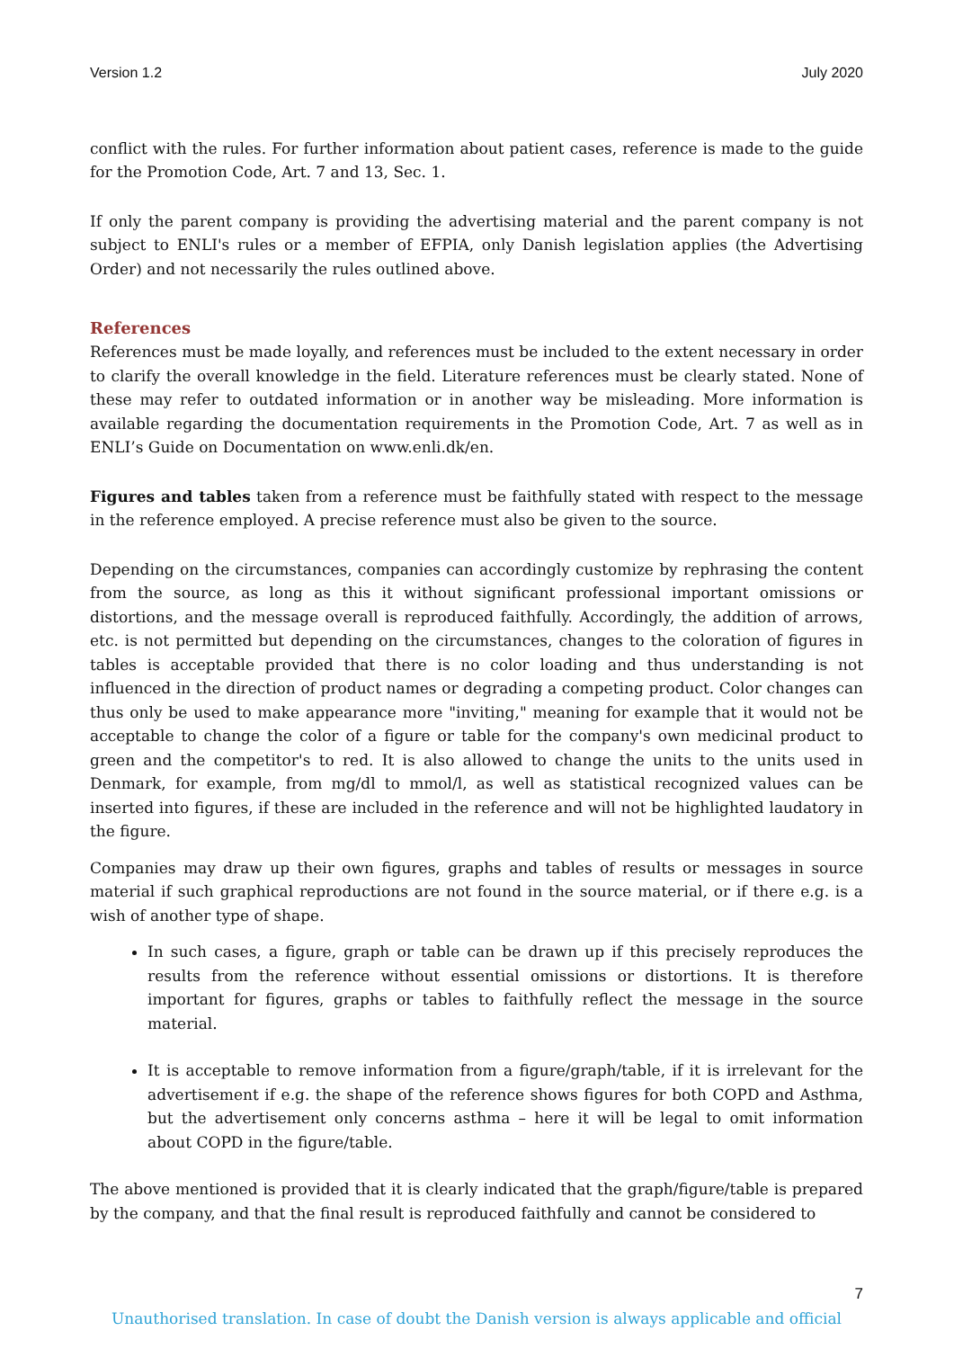Version 1.2 July 2020
conflict with the rules. For further information about patient cases, reference is made to the guide for the Promotion Code, Art. 7 and 13, Sec. 1.
If only the parent company is providing the advertising material and the parent company is not subject to ENLI's rules or a member of EFPIA, only Danish legislation applies (the Advertising Order) and not necessarily the rules outlined above.
References
References must be made loyally, and references must be included to the extent necessary in order to clarify the overall knowledge in the field. Literature references must be clearly stated. None of these may refer to outdated information or in another way be misleading. More information is available regarding the documentation requirements in the Promotion Code, Art. 7 as well as in ENLI’s Guide on Documentation on www.enli.dk/en.
Figures and tables taken from a reference must be faithfully stated with respect to the message in the reference employed. A precise reference must also be given to the source.
Depending on the circumstances, companies can accordingly customize by rephrasing the content from the source, as long as this it without significant professional important omissions or distortions, and the message overall is reproduced faithfully. Accordingly, the addition of arrows, etc. is not permitted but depending on the circumstances, changes to the coloration of figures in tables is acceptable provided that there is no color loading and thus understanding is not influenced in the direction of product names or degrading a competing product. Color changes can thus only be used to make appearance more "inviting," meaning for example that it would not be acceptable to change the color of a figure or table for the company's own medicinal product to green and the competitor's to red. It is also allowed to change the units to the units used in Denmark, for example, from mg/dl to mmol/l, as well as statistical recognized values can be inserted into figures, if these are included in the reference and will not be highlighted laudatory in the figure.
Companies may draw up their own figures, graphs and tables of results or messages in source material if such graphical reproductions are not found in the source material, or if there e.g. is a wish of another type of shape.
In such cases, a figure, graph or table can be drawn up if this precisely reproduces the results from the reference without essential omissions or distortions. It is therefore important for figures, graphs or tables to faithfully reflect the message in the source material.
It is acceptable to remove information from a figure/graph/table, if it is irrelevant for the advertisement if e.g. the shape of the reference shows figures for both COPD and Asthma, but the advertisement only concerns asthma – here it will be legal to omit information about COPD in the figure/table.
The above mentioned is provided that it is clearly indicated that the graph/figure/table is prepared by the company, and that the final result is reproduced faithfully and cannot be considered to
7
Unauthorised translation. In case of doubt the Danish version is always applicable and official